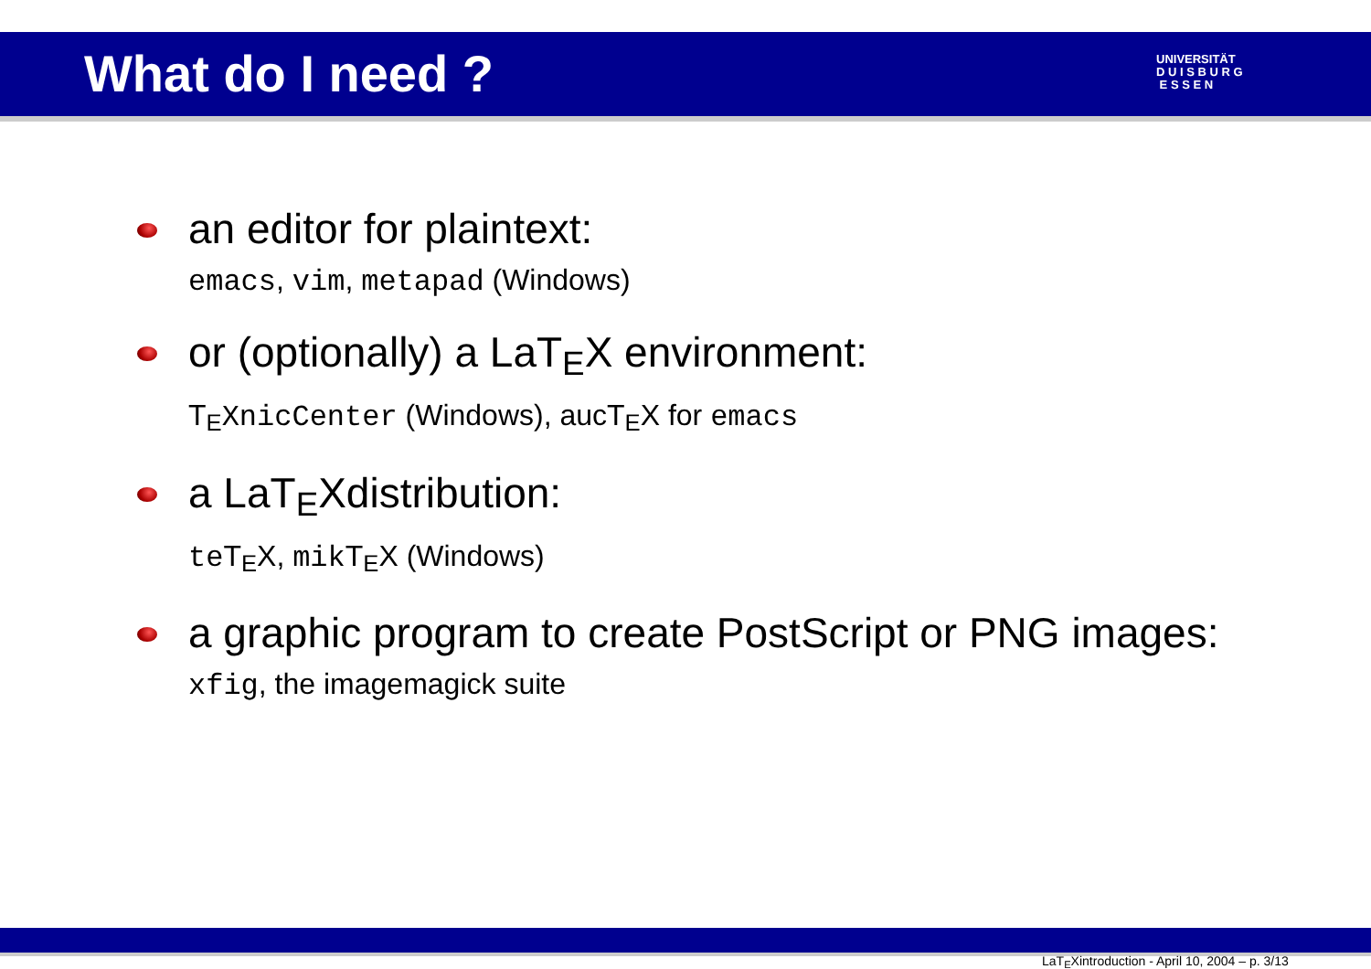What do I need ?
UNIVERSITÄT
D U I S B U R G
E S S E N
an editor for plaintext:
emacs, vim, metapad (Windows)
or (optionally) a LaT<sub>E</sub>X environment:
T<sub>E</sub>XnicCenter (Windows), aucT<sub>E</sub>X for emacs
a LaT<sub>E</sub>Xdistribution:
teT<sub>E</sub>X, mikT<sub>E</sub>X (Windows)
a graphic program to create PostScript or PNG images:
xfig, the imagemagick suite
LaT<sub>E</sub>Xintroduction - April 10, 2004 – p. 3/13